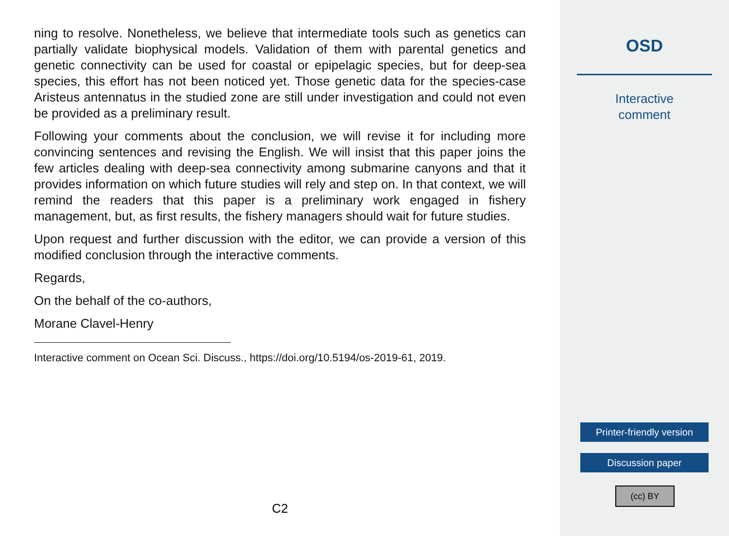ning to resolve. Nonetheless, we believe that intermediate tools such as genetics can partially validate biophysical models. Validation of them with parental genetics and genetic connectivity can be used for coastal or epipelagic species, but for deep-sea species, this effort has not been noticed yet. Those genetic data for the species-case Aristeus antennatus in the studied zone are still under investigation and could not even be provided as a preliminary result.
Following your comments about the conclusion, we will revise it for including more convincing sentences and revising the English. We will insist that this paper joins the few articles dealing with deep-sea connectivity among submarine canyons and that it provides information on which future studies will rely and step on. In that context, we will remind the readers that this paper is a preliminary work engaged in fishery management, but, as first results, the fishery managers should wait for future studies.
Upon request and further discussion with the editor, we can provide a version of this modified conclusion through the interactive comments.
Regards,
On the behalf of the co-authors,
Morane Clavel-Henry
Interactive comment on Ocean Sci. Discuss., https://doi.org/10.5194/os-2019-61, 2019.
C2
OSD
Interactive
comment
Printer-friendly version
Discussion paper
(cc) BY